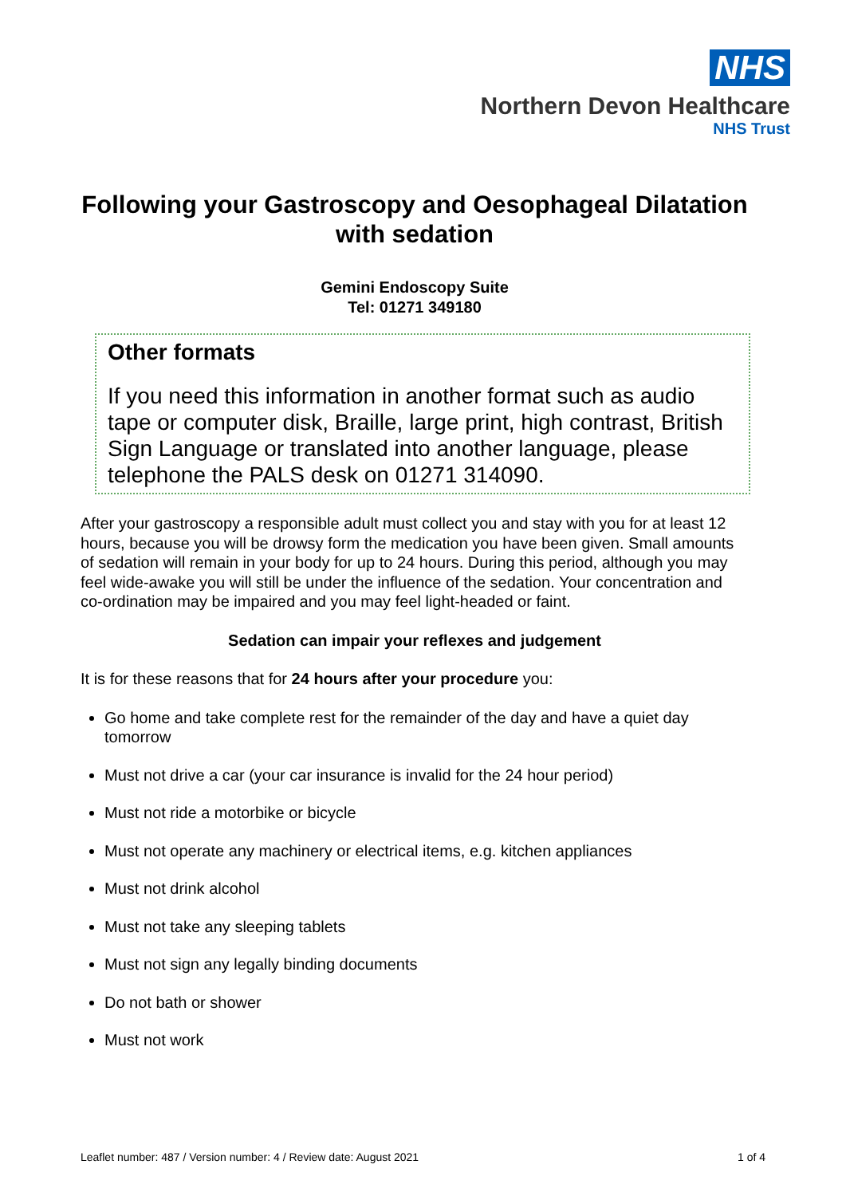NHS
Northern Devon Healthcare
NHS Trust
Following your Gastroscopy and Oesophageal Dilatation with sedation
Gemini Endoscopy Suite
Tel: 01271 349180
Other formats
If you need this information in another format such as audio tape or computer disk, Braille, large print, high contrast, British Sign Language or translated into another language, please telephone the PALS desk on 01271 314090.
After your gastroscopy a responsible adult must collect you and stay with you for at least 12 hours, because you will be drowsy form the medication you have been given. Small amounts of sedation will remain in your body for up to 24 hours. During this period, although you may feel wide-awake you will still be under the influence of the sedation. Your concentration and co-ordination may be impaired and you may feel light-headed or faint.
Sedation can impair your reflexes and judgement
It is for these reasons that for 24 hours after your procedure you:
Go home and take complete rest for the remainder of the day and have a quiet day tomorrow
Must not drive a car (your car insurance is invalid for the 24 hour period)
Must not ride a motorbike or bicycle
Must not operate any machinery or electrical items, e.g. kitchen appliances
Must not drink alcohol
Must not take any sleeping tablets
Must not sign any legally binding documents
Do not bath or shower
Must not work
Leaflet number: 487 / Version number: 4 / Review date: August 2021 1 of 4